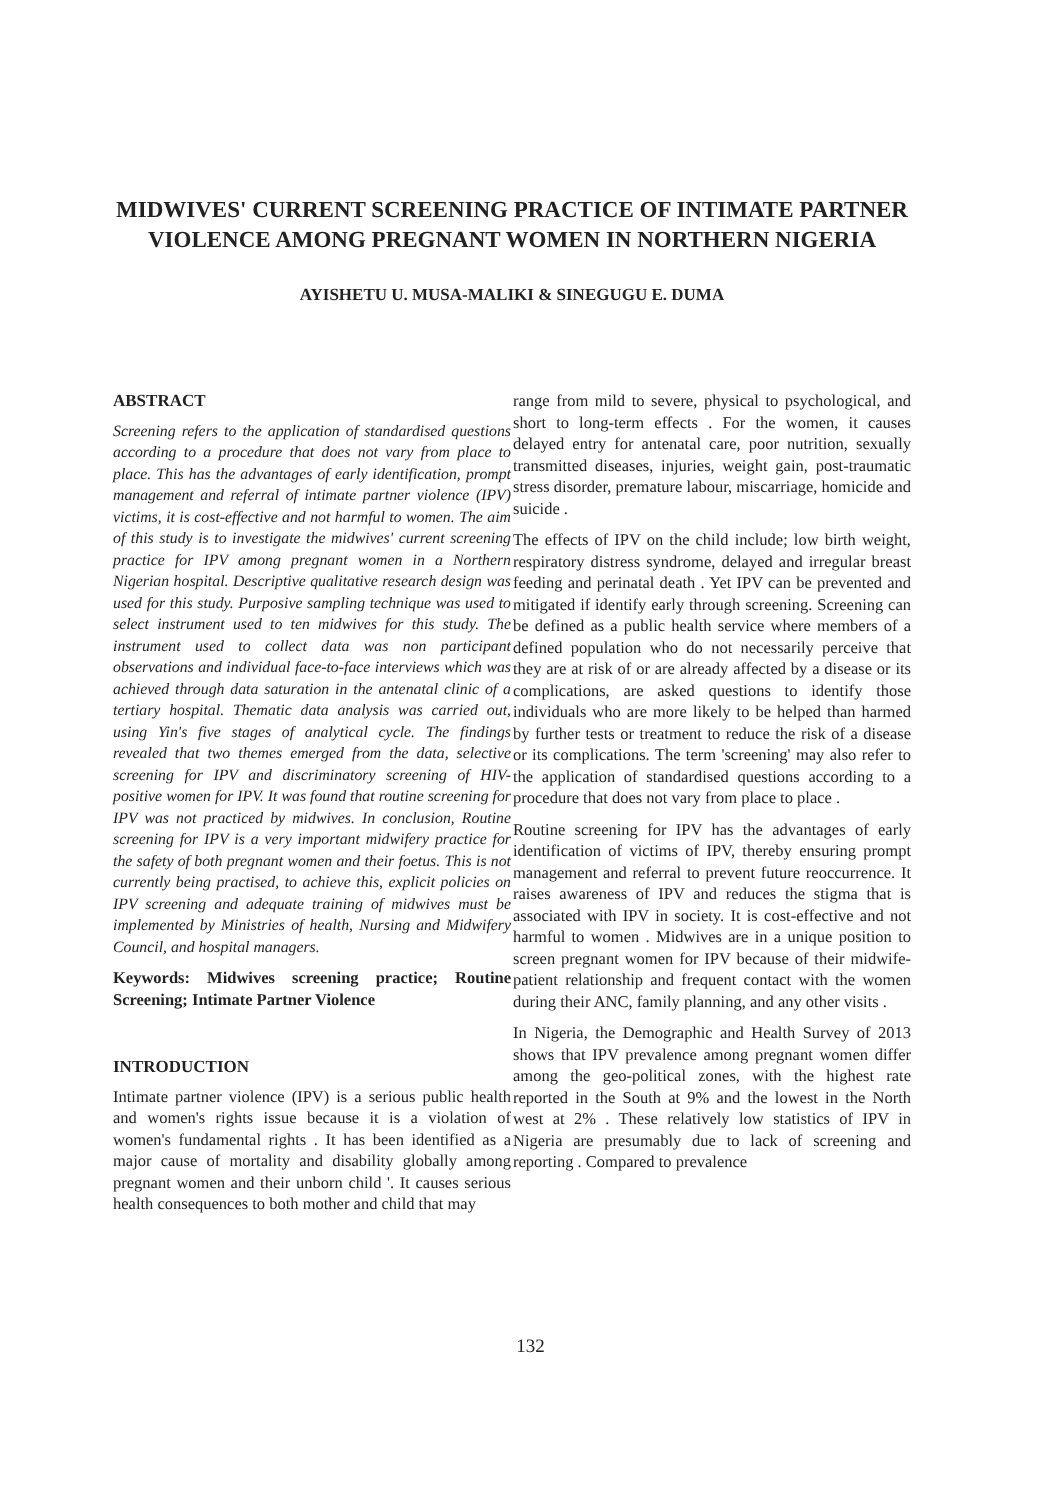MIDWIVES' CURRENT SCREENING PRACTICE OF INTIMATE PARTNER VIOLENCE AMONG PREGNANT WOMEN IN NORTHERN NIGERIA
AYISHETU U. MUSA-MALIKI & SINEGUGU E. DUMA
ABSTRACT
Screening refers to the application of standardised questions according to a procedure that does not vary from place to place. This has the advantages of early identification, prompt management and referral of intimate partner violence (IPV) victims, it is cost-effective and not harmful to women. The aim of this study is to investigate the midwives' current screening practice for IPV among pregnant women in a Northern Nigerian hospital. Descriptive qualitative research design was used for this study. Purposive sampling technique was used to select instrument used to ten midwives for this study. The instrument used to collect data was non participant observations and individual face-to-face interviews which was achieved through data saturation in the antenatal clinic of a tertiary hospital. Thematic data analysis was carried out, using Yin's five stages of analytical cycle. The findings revealed that two themes emerged from the data, selective screening for IPV and discriminatory screening of HIV-positive women for IPV. It was found that routine screening for IPV was not practiced by midwives. In conclusion, Routine screening for IPV is a very important midwifery practice for the safety of both pregnant women and their foetus. This is not currently being practised, to achieve this, explicit policies on IPV screening and adequate training of midwives must be implemented by Ministries of health, Nursing and Midwifery Council, and hospital managers.
Keywords: Midwives screening practice; Routine Screening; Intimate Partner Violence
INTRODUCTION
Intimate partner violence (IPV) is a serious public health and women's rights issue because it is a violation of women's fundamental rights . It has been identified as a major cause of mortality and disability globally among pregnant women and their unborn child '. It causes serious health consequences to both mother and child that may
range from mild to severe, physical to psychological, and short to long-term effects . For the women, it causes delayed entry for antenatal care, poor nutrition, sexually transmitted diseases, injuries, weight gain, post-traumatic stress disorder, premature labour, miscarriage, homicide and suicide .
The effects of IPV on the child include; low birth weight, respiratory distress syndrome, delayed and irregular breast feeding and perinatal death . Yet IPV can be prevented and mitigated if identify early through screening. Screening can be defined as a public health service where members of a defined population who do not necessarily perceive that they are at risk of or are already affected by a disease or its complications, are asked questions to identify those individuals who are more likely to be helped than harmed by further tests or treatment to reduce the risk of a disease or its complications. The term 'screening' may also refer to the application of standardised questions according to a procedure that does not vary from place to place .
Routine screening for IPV has the advantages of early identification of victims of IPV, thereby ensuring prompt management and referral to prevent future reoccurrence. It raises awareness of IPV and reduces the stigma that is associated with IPV in society. It is cost-effective and not harmful to women . Midwives are in a unique position to screen pregnant women for IPV because of their midwife-patient relationship and frequent contact with the women during their ANC, family planning, and any other visits .
In Nigeria, the Demographic and Health Survey of 2013 shows that IPV prevalence among pregnant women differ among the geo-political zones, with the highest rate reported in the South at 9% and the lowest in the North west at 2% . These relatively low statistics of IPV in Nigeria are presumably due to lack of screening and reporting . Compared to prevalence
132